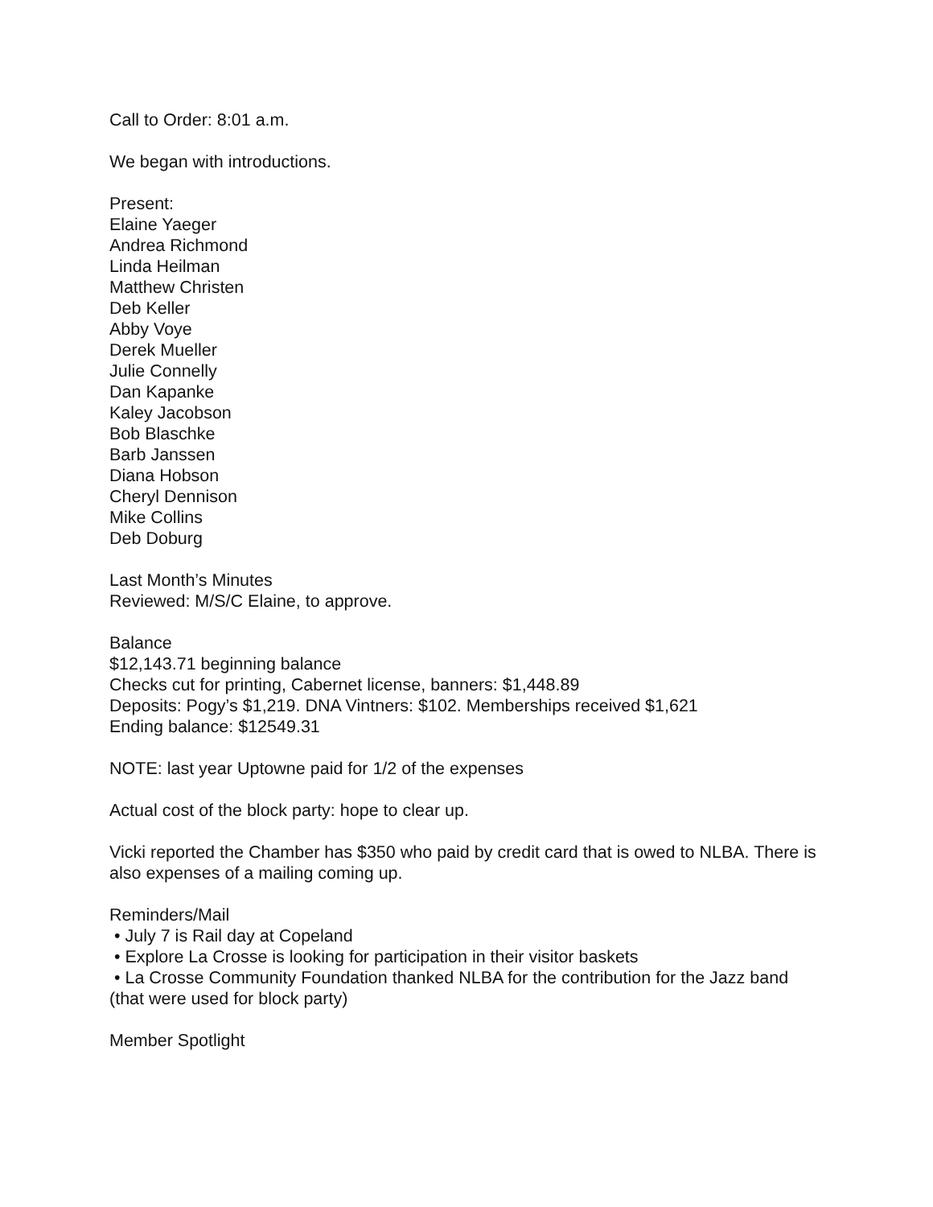Call to Order: 8:01 a.m.
We began with introductions.
Present:
Elaine Yaeger
Andrea Richmond
Linda Heilman
Matthew Christen
Deb Keller
Abby Voye
Derek Mueller
Julie Connelly
Dan Kapanke
Kaley Jacobson
Bob Blaschke
Barb Janssen
Diana Hobson
Cheryl Dennison
Mike Collins
Deb Doburg
Last Month’s Minutes
Reviewed: M/S/C Elaine, to approve.
Balance
$12,143.71 beginning balance
Checks cut for printing, Cabernet license, banners: $1,448.89
Deposits: Pogy’s $1,219. DNA Vintners: $102. Memberships received $1,621
Ending balance: $12549.31
NOTE: last year Uptowne paid for 1/2 of the expenses
Actual cost of the block party: hope to clear up.
Vicki reported the Chamber has $350 who paid by credit card that is owed to NLBA. There is also expenses of a mailing coming up.
Reminders/Mail
• July 7 is Rail day at Copeland
• Explore La Crosse is looking for participation in their visitor baskets
• La Crosse Community Foundation thanked NLBA for the contribution for the Jazz band (that were used for block party)
Member Spotlight